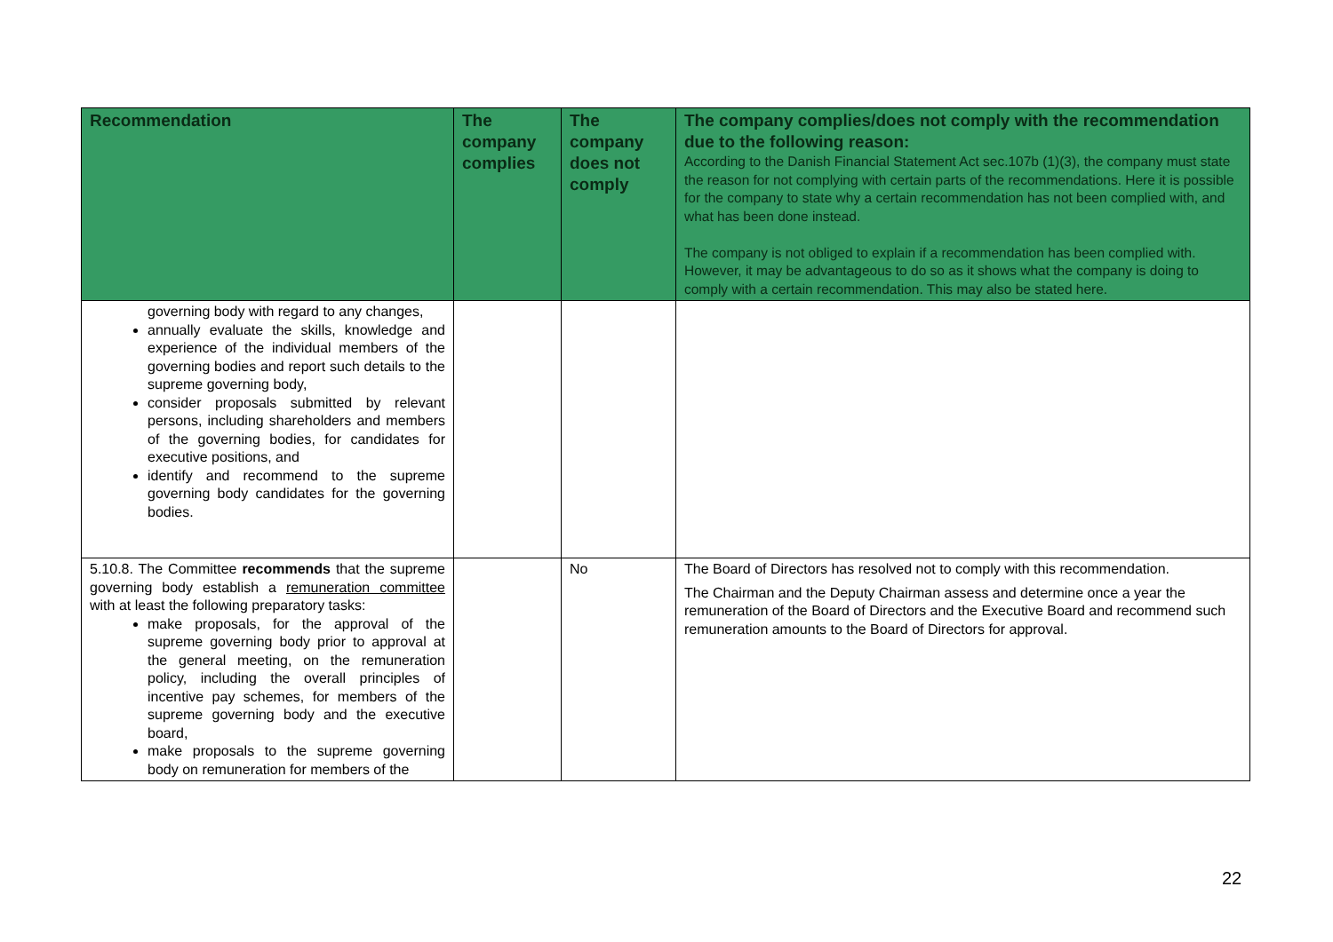| Recommendation | The company complies | The company does not comply | The company complies/does not comply with the recommendation due to the following reason: According to the Danish Financial Statement Act sec.107b (1)(3), the company must state the reason for not complying with certain parts of the recommendations. Here it is possible for the company to state why a certain recommendation has not been complied with, and what has been done instead. The company is not obliged to explain if a recommendation has been complied with. However, it may be advantageous to do so as it shows what the company is doing to comply with a certain recommendation. This may also be stated here. |
| --- | --- | --- | --- |
| governing body with regard to any changes, annually evaluate the skills, knowledge and experience of the individual members of the governing bodies and report such details to the supreme governing body, consider proposals submitted by relevant persons, including shareholders and members of the governing bodies, for candidates for executive positions, and identify and recommend to the supreme governing body candidates for the governing bodies. | | | |
| 5.10.8. The Committee recommends that the supreme governing body establish a remuneration committee with at least the following preparatory tasks: make proposals, for the approval of the supreme governing body prior to approval at the general meeting, on the remuneration policy, including the overall principles of incentive pay schemes, for members of the supreme governing body and the executive board, make proposals to the supreme governing body on remuneration for members of the | | No | The Board of Directors has resolved not to comply with this recommendation. The Chairman and the Deputy Chairman assess and determine once a year the remuneration of the Board of Directors and the Executive Board and recommend such remuneration amounts to the Board of Directors for approval. |
22